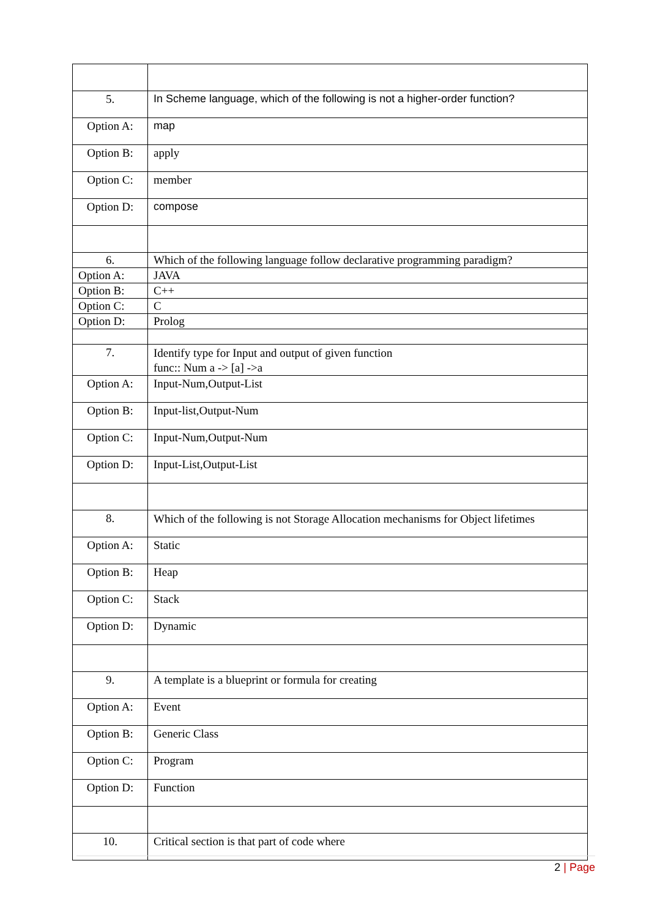| 5. | In Scheme language, which of the following is not a higher-order function? |
| Option A: | map |
| Option B: | apply |
| Option C: | member |
| Option D: | compose |
| 6. | Which of the following language follow declarative programming paradigm? |
| Option A: | JAVA |
| Option B: | C++ |
| Option C: | C |
| Option D: | Prolog |
| 7. | Identify type for Input and output of given function func:: Num a -> [a] ->a |
| Option A: | Input-Num,Output-List |
| Option B: | Input-list,Output-Num |
| Option C: | Input-Num,Output-Num |
| Option D: | Input-List,Output-List |
| 8. | Which of the following is not Storage Allocation mechanisms for Object lifetimes |
| Option A: | Static |
| Option B: | Heap |
| Option C: | Stack |
| Option D: | Dynamic |
| 9. | A template is a blueprint or formula for creating |
| Option A: | Event |
| Option B: | Generic Class |
| Option C: | Program |
| Option D: | Function |
| 10. | Critical section is that part of code where |
2 | Page